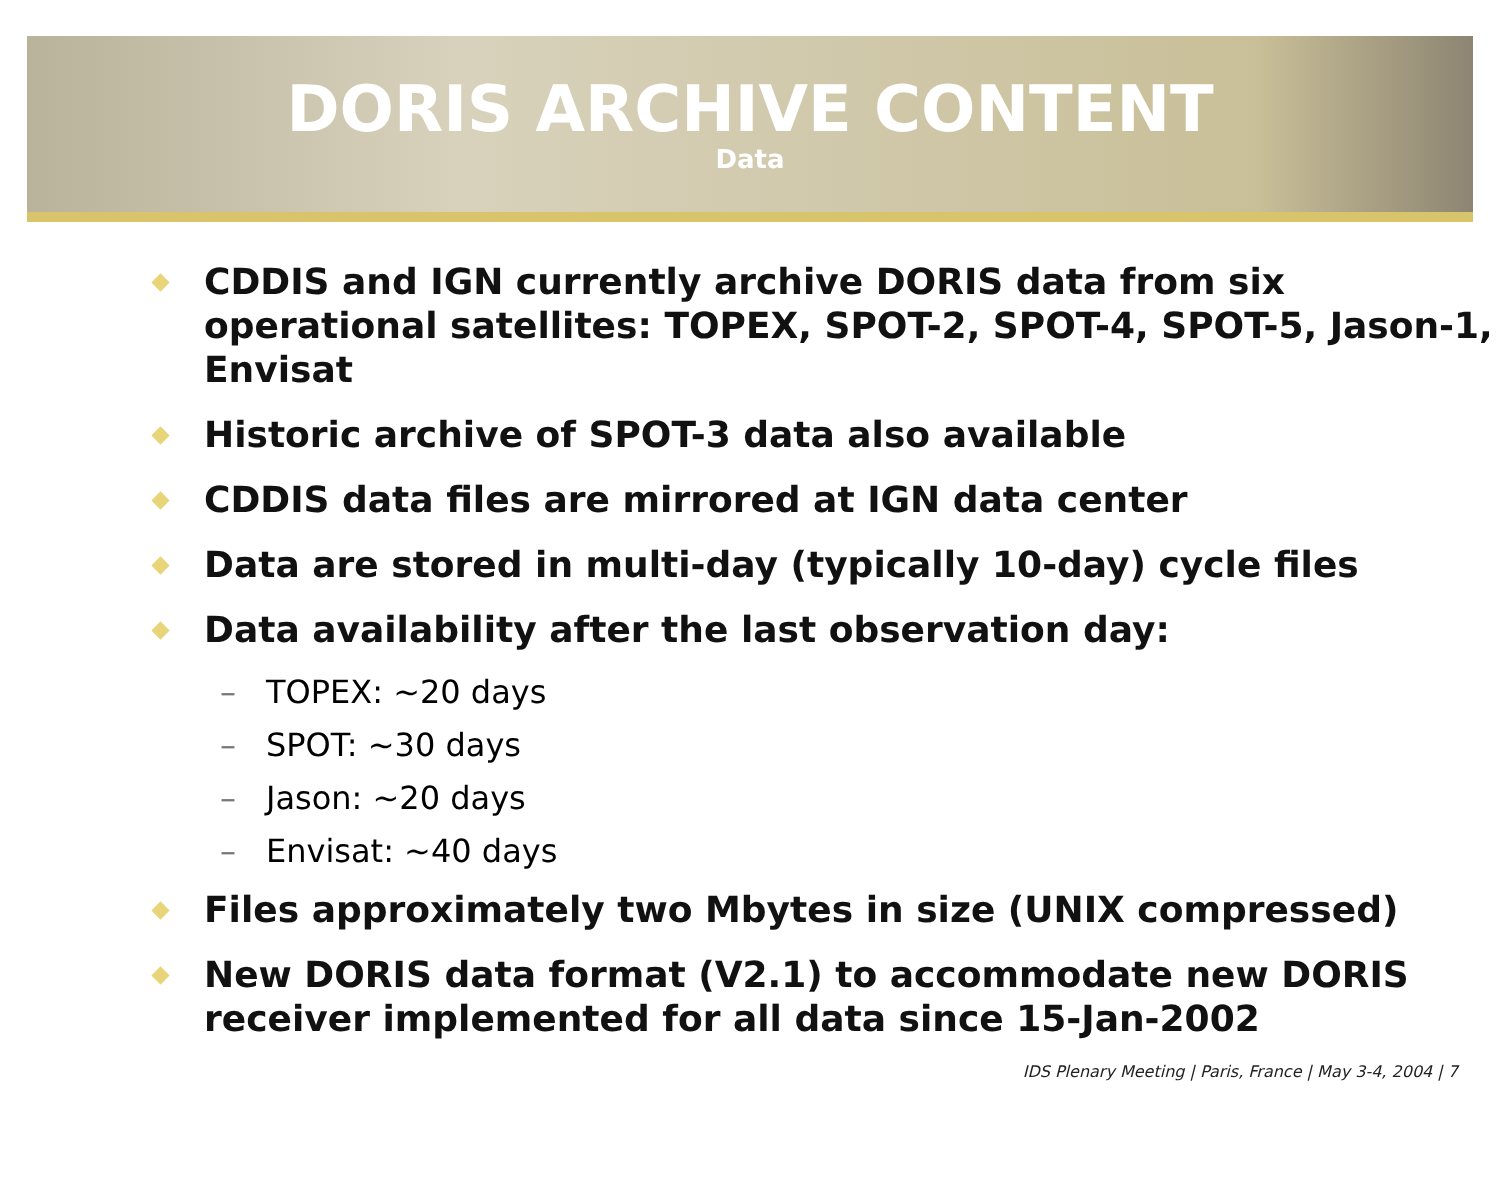DORIS ARCHIVE CONTENT
Data
CDDIS and IGN currently archive DORIS data from six operational satellites: TOPEX, SPOT-2, SPOT-4, SPOT-5, Jason-1, Envisat
Historic archive of SPOT-3 data also available
CDDIS data files are mirrored at IGN data center
Data are stored in multi-day (typically 10-day) cycle files
Data availability after the last observation day:
– TOPEX: ~20 days
– SPOT: ~30 days
– Jason: ~20 days
– Envisat: ~40 days
Files approximately two Mbytes in size (UNIX compressed)
New DORIS data format (V2.1) to accommodate new DORIS receiver implemented for all data since 15-Jan-2002
IDS Plenary Meeting | Paris, France | May 3-4, 2004 | 7